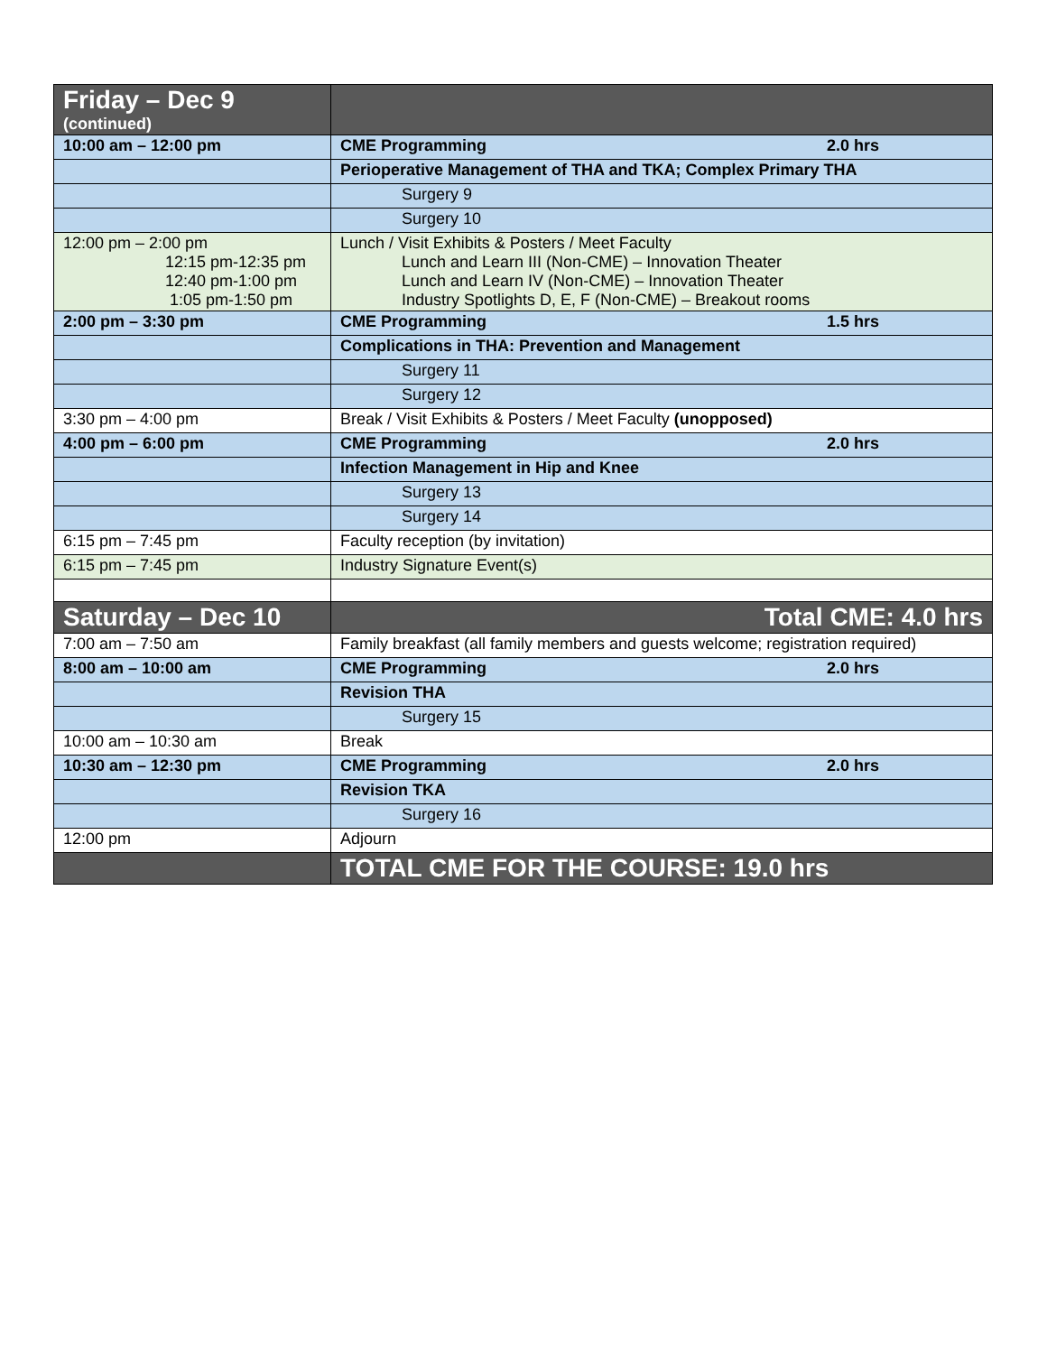| Friday – Dec 9 (continued) | |
| 10:00 am – 12:00 pm | CME Programming 2.0 hrs |
| | Perioperative Management of THA and TKA; Complex Primary THA |
| | Surgery 9 |
| | Surgery 10 |
| 12:00 pm – 2:00 pm 12:15 pm-12:35 pm 12:40 pm-1:00 pm 1:05 pm-1:50 pm | Lunch / Visit Exhibits & Posters / Meet Faculty Lunch and Learn III (Non-CME) – Innovation Theater Lunch and Learn IV (Non-CME) – Innovation Theater Industry Spotlights D, E, F (Non-CME) – Breakout rooms |
| 2:00 pm – 3:30 pm | CME Programming 1.5 hrs |
| | Complications in THA: Prevention and Management |
| | Surgery 11 |
| | Surgery 12 |
| 3:30 pm – 4:00 pm | Break / Visit Exhibits & Posters / Meet Faculty (unopposed) |
| 4:00 pm – 6:00 pm | CME Programming 2.0 hrs |
| | Infection Management in Hip and Knee |
| | Surgery 13 |
| | Surgery 14 |
| 6:15 pm – 7:45 pm | Faculty reception (by invitation) |
| 6:15 pm – 7:45 pm | Industry Signature Event(s) |
| Saturday – Dec 10 | Total CME: 4.0 hrs |
| 7:00 am – 7:50 am | Family breakfast (all family members and guests welcome; registration required) |
| 8:00 am – 10:00 am | CME Programming 2.0 hrs |
| | Revision THA |
| | Surgery 15 |
| 10:00 am – 10:30 am | Break |
| 10:30 am – 12:30 pm | CME Programming 2.0 hrs |
| | Revision TKA |
| | Surgery 16 |
| 12:00 pm | Adjourn |
| | TOTAL CME FOR THE COURSE: 19.0 hrs |